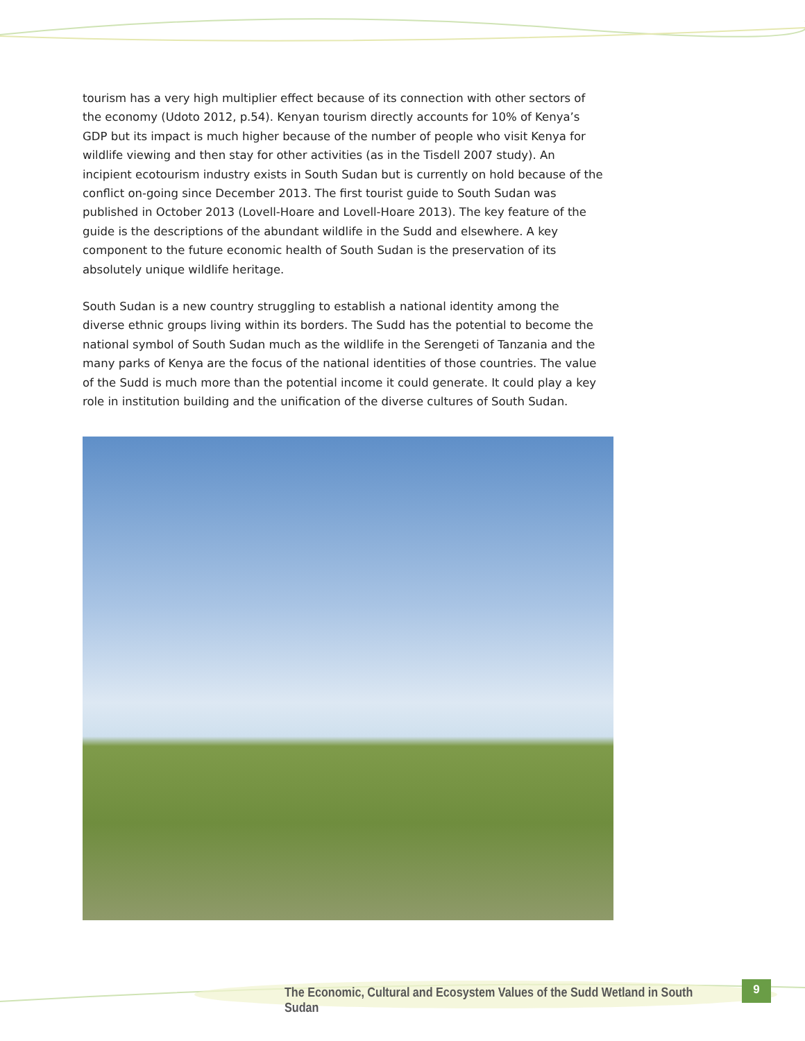tourism has a very high multiplier effect because of its connection with other sectors of the economy (Udoto 2012, p.54). Kenyan tourism directly accounts for 10% of Kenya’s GDP but its impact is much higher because of the number of people who visit Kenya for wildlife viewing and then stay for other activities (as in the Tisdell 2007 study). An incipient ecotourism industry exists in South Sudan but is currently on hold because of the conflict on-going since December 2013. The first tourist guide to South Sudan was published in October 2013 (Lovell-Hoare and Lovell-Hoare 2013). The key feature of the guide is the descriptions of the abundant wildlife in the Sudd and elsewhere. A key component to the future economic health of South Sudan is the preservation of its absolutely unique wildlife heritage.
South Sudan is a new country struggling to establish a national identity among the diverse ethnic groups living within its borders. The Sudd has the potential to become the national symbol of South Sudan much as the wildlife in the Serengeti of Tanzania and the many parks of Kenya are the focus of the national identities of those countries. The value of the Sudd is much more than the potential income it could generate. It could play a key role in institution building and the unification of the diverse cultures of South Sudan.
The Economic, Cultural and Ecosystem Values of the Sudd Wetland in South Sudan
9